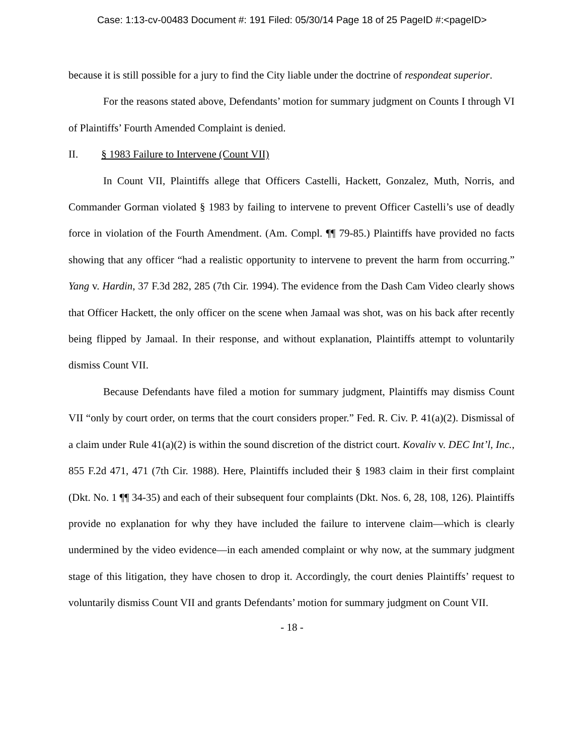Case: 1:13-cv-00483 Document #: 191 Filed: 05/30/14 Page 18 of 25 PageID #:<pageID>
because it is still possible for a jury to find the City liable under the doctrine of respondeat superior.
For the reasons stated above, Defendants’ motion for summary judgment on Counts I through VI of Plaintiffs’ Fourth Amended Complaint is denied.
II. § 1983 Failure to Intervene (Count VII)
In Count VII, Plaintiffs allege that Officers Castelli, Hackett, Gonzalez, Muth, Norris, and Commander Gorman violated § 1983 by failing to intervene to prevent Officer Castelli’s use of deadly force in violation of the Fourth Amendment. (Am. Compl. ¶¶ 79-85.) Plaintiffs have provided no facts showing that any officer “had a realistic opportunity to intervene to prevent the harm from occurring.” Yang v. Hardin, 37 F.3d 282, 285 (7th Cir. 1994). The evidence from the Dash Cam Video clearly shows that Officer Hackett, the only officer on the scene when Jamaal was shot, was on his back after recently being flipped by Jamaal. In their response, and without explanation, Plaintiffs attempt to voluntarily dismiss Count VII.
Because Defendants have filed a motion for summary judgment, Plaintiffs may dismiss Count VII “only by court order, on terms that the court considers proper.” Fed. R. Civ. P. 41(a)(2). Dismissal of a claim under Rule 41(a)(2) is within the sound discretion of the district court. Kovaliv v. DEC Int’l, Inc., 855 F.2d 471, 471 (7th Cir. 1988). Here, Plaintiffs included their § 1983 claim in their first complaint (Dkt. No. 1 ¶¶ 34-35) and each of their subsequent four complaints (Dkt. Nos. 6, 28, 108, 126). Plaintiffs provide no explanation for why they have included the failure to intervene claim—which is clearly undermined by the video evidence—in each amended complaint or why now, at the summary judgment stage of this litigation, they have chosen to drop it. Accordingly, the court denies Plaintiffs’ request to voluntarily dismiss Count VII and grants Defendants’ motion for summary judgment on Count VII.
- 18 -